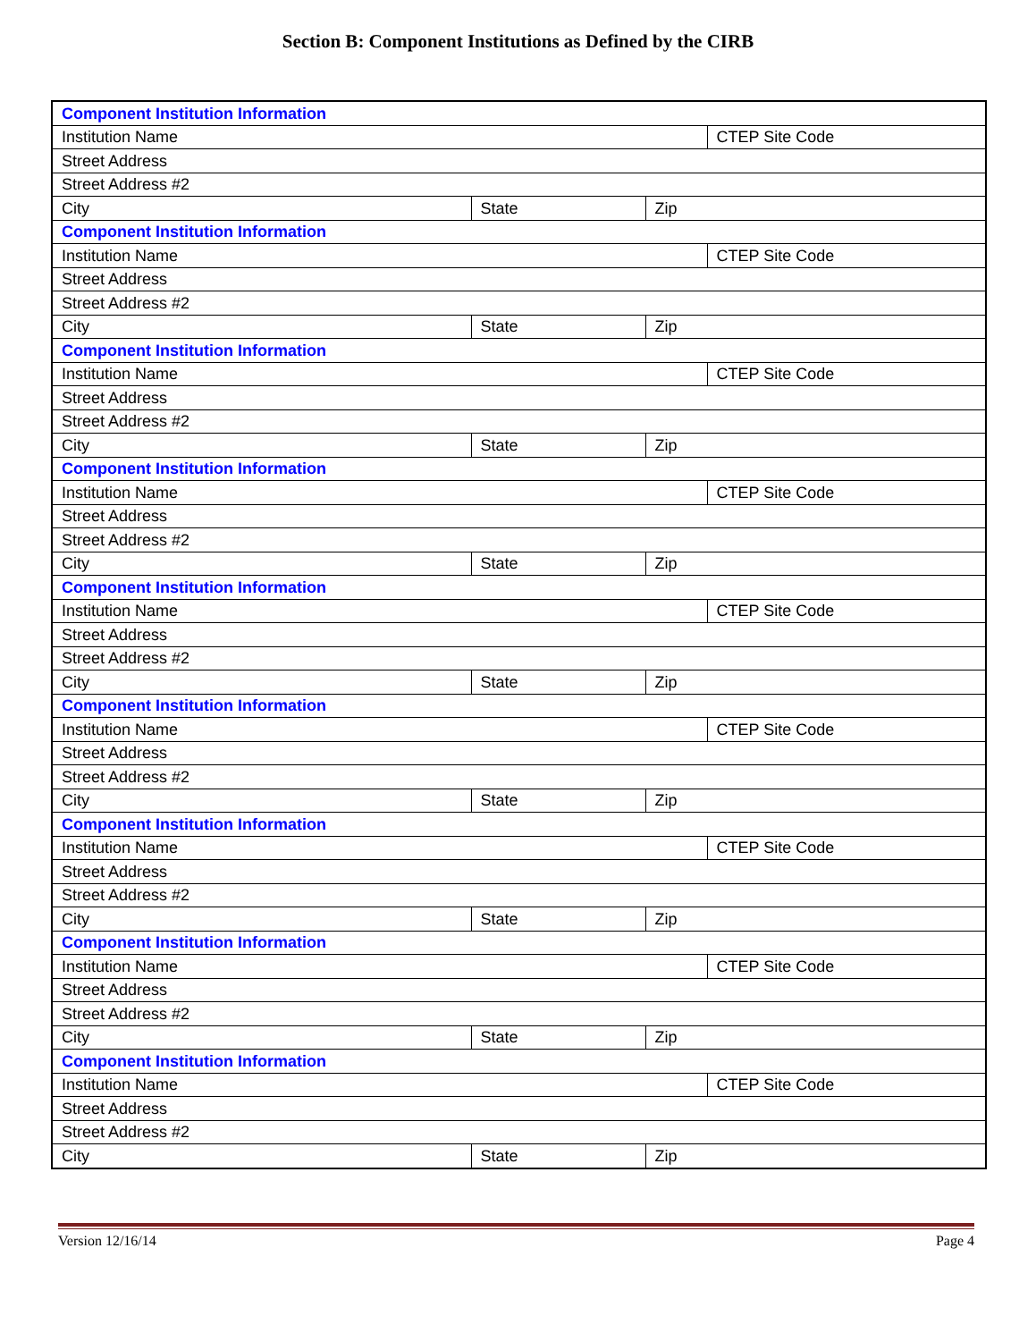Section B: Component Institutions as Defined by the CIRB
| Component Institution Information | | | |
| Institution Name | | | CTEP Site Code |
| Street Address | | | |
| Street Address #2 | | | |
| City | State | Zip | |
| Component Institution Information | | | |
| Institution Name | | | CTEP Site Code |
| Street Address | | | |
| Street Address #2 | | | |
| City | State | Zip | |
| Component Institution Information | | | |
| Institution Name | | | CTEP Site Code |
| Street Address | | | |
| Street Address #2 | | | |
| City | State | Zip | |
| Component Institution Information | | | |
| Institution Name | | | CTEP Site Code |
| Street Address | | | |
| Street Address #2 | | | |
| City | State | Zip | |
| Component Institution Information | | | |
| Institution Name | | | CTEP Site Code |
| Street Address | | | |
| Street Address #2 | | | |
| City | State | Zip | |
| Component Institution Information | | | |
| Institution Name | | | CTEP Site Code |
| Street Address | | | |
| Street Address #2 | | | |
| City | State | Zip | |
| Component Institution Information | | | |
| Institution Name | | | CTEP Site Code |
| Street Address | | | |
| Street Address #2 | | | |
| City | State | Zip | |
| Component Institution Information | | | |
| Institution Name | | | CTEP Site Code |
| Street Address | | | |
| Street Address #2 | | | |
| City | State | Zip | |
| Component Institution Information | | | |
| Institution Name | | | CTEP Site Code |
| Street Address | | | |
| Street Address #2 | | | |
| City | State | Zip | |
Version 12/16/14 Page 4